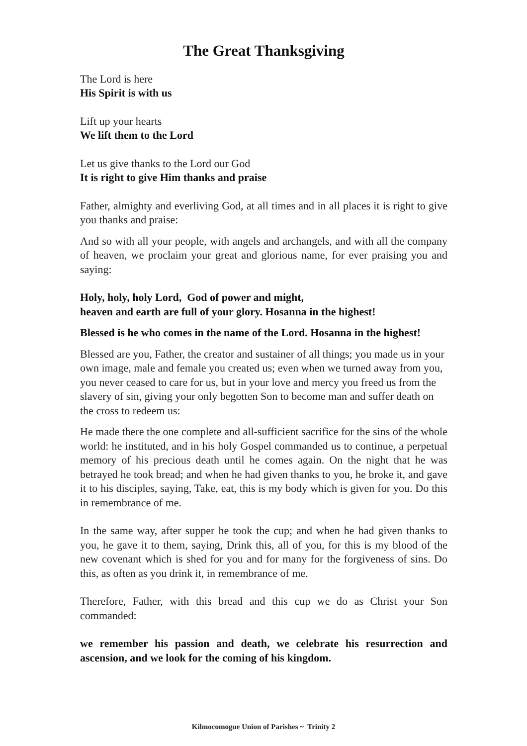The Great Thanksgiving
The Lord is here
His Spirit is with us
Lift up your hearts
We lift them to the Lord
Let us give thanks to the Lord our God
It is right to give Him thanks and praise
Father, almighty and everliving God, at all times and in all places it is right to give you thanks and praise:
And so with all your people, with angels and archangels, and with all the company of heaven, we proclaim your great and glorious name, for ever praising you and saying:
Holy, holy, holy Lord, God of power and might,
heaven and earth are full of your glory. Hosanna in the highest!
Blessed is he who comes in the name of the Lord. Hosanna in the highest!
Blessed are you, Father, the creator and sustainer of all things; you made us in your own image, male and female you created us; even when we turned away from you, you never ceased to care for us, but in your love and mercy you freed us from the slavery of sin, giving your only begotten Son to become man and suffer death on the cross to redeem us:
He made there the one complete and all-sufficient sacrifice for the sins of the whole world: he instituted, and in his holy Gospel commanded us to continue, a perpetual memory of his precious death until he comes again. On the night that he was betrayed he took bread; and when he had given thanks to you, he broke it, and gave it to his disciples, saying, Take, eat, this is my body which is given for you. Do this in remembrance of me.
In the same way, after supper he took the cup; and when he had given thanks to you, he gave it to them, saying, Drink this, all of you, for this is my blood of the new covenant which is shed for you and for many for the forgiveness of sins. Do this, as often as you drink it, in remembrance of me.
Therefore, Father, with this bread and this cup we do as Christ your Son commanded:
we remember his passion and death, we celebrate his resurrection and ascension, and we look for the coming of his kingdom.
Kilmocomogue Union of Parishes ~ Trinity 2